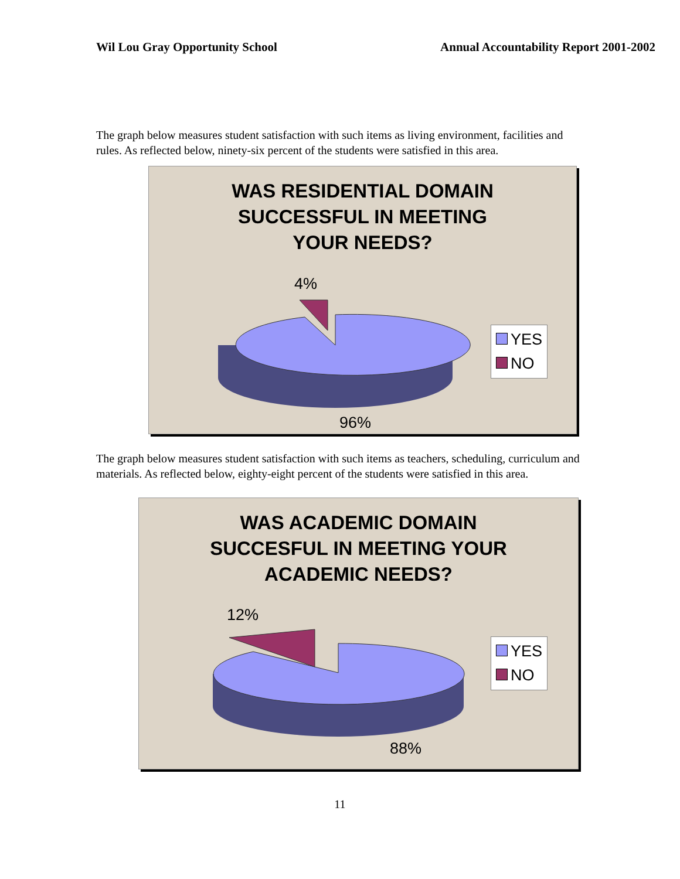Wil Lou Gray Opportunity School Annual Accountability Report 2001-2002
The graph below measures student satisfaction with such items as living environment, facilities and rules. As reflected below, ninety-six percent of the students were satisfied in this area.
WAS RESIDENTIAL DOMAIN
SUCCESSFUL IN MEETING
YOUR NEEDS?
4%
96%
YES
NO
The graph below measures student satisfaction with such items as teachers, scheduling, curriculum and materials. As reflected below, eighty-eight percent of the students were satisfied in this area.
WAS ACADEMIC DOMAIN
SUCCESFUL IN MEETING YOUR
ACADEMIC NEEDS?
12%
88%
YES
NO
11